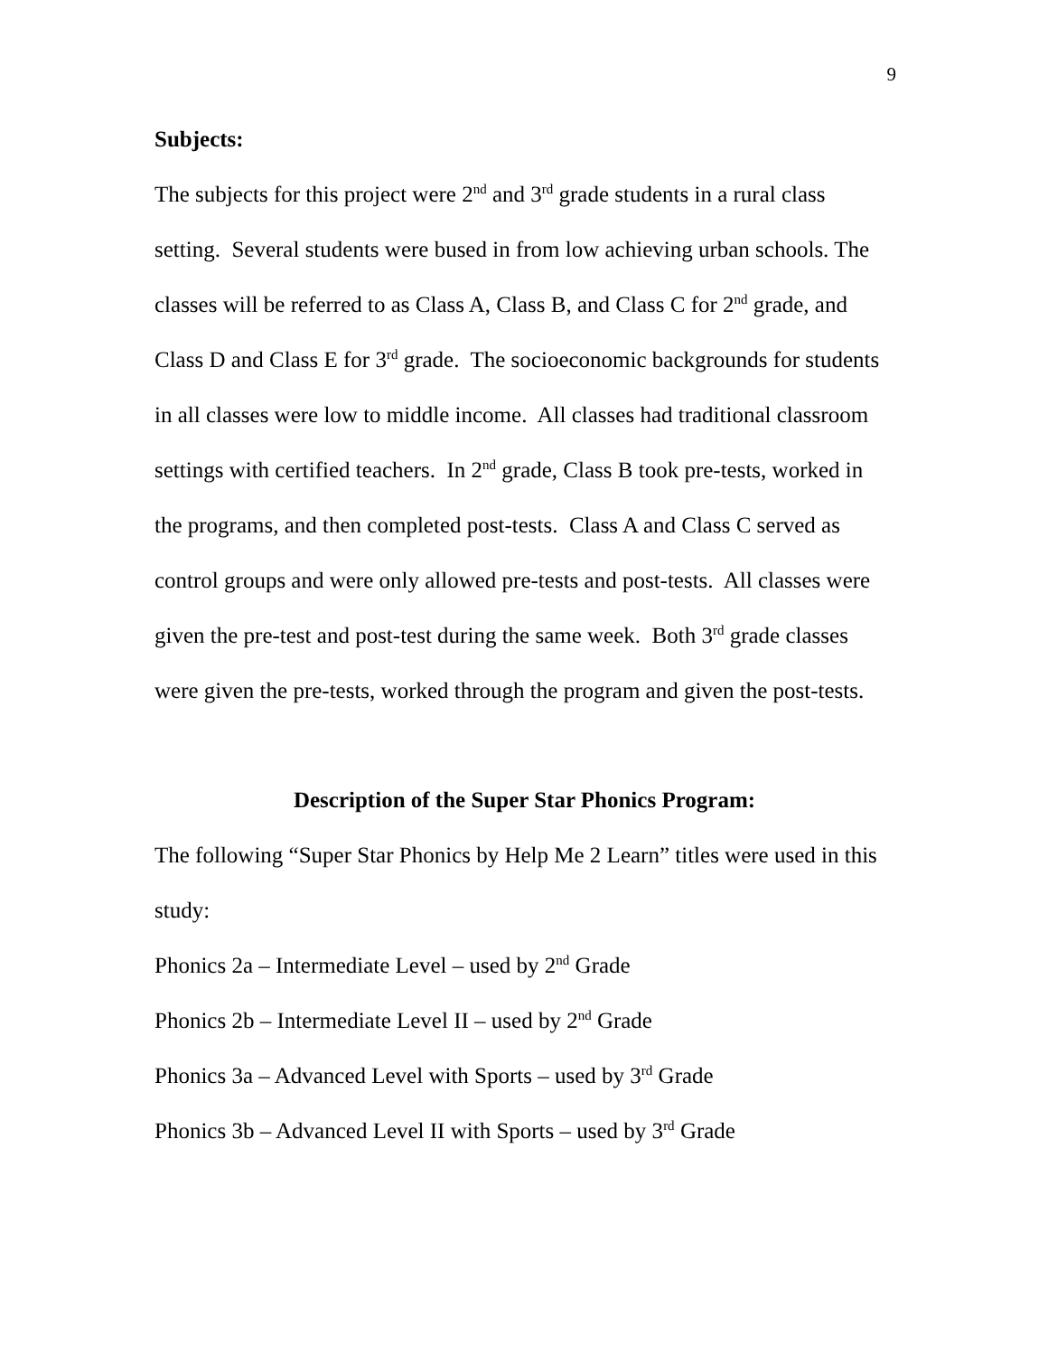9
Subjects:
The subjects for this project were 2<sup>nd</sup> and 3<sup>rd</sup> grade students in a rural class setting. Several students were bused in from low achieving urban schools. The classes will be referred to as Class A, Class B, and Class C for 2<sup>nd</sup> grade, and Class D and Class E for 3<sup>rd</sup> grade. The socioeconomic backgrounds for students in all classes were low to middle income. All classes had traditional classroom settings with certified teachers. In 2<sup>nd</sup> grade, Class B took pre-tests, worked in the programs, and then completed post-tests. Class A and Class C served as control groups and were only allowed pre-tests and post-tests. All classes were given the pre-test and post-test during the same week. Both 3<sup>rd</sup> grade classes were given the pre-tests, worked through the program and given the post-tests.
Description of the Super Star Phonics Program:
The following “Super Star Phonics by Help Me 2 Learn” titles were used in this study:
Phonics 2a – Intermediate Level – used by 2<sup>nd</sup> Grade
Phonics 2b – Intermediate Level II – used by 2<sup>nd</sup> Grade
Phonics 3a – Advanced Level with Sports – used by 3<sup>rd</sup> Grade
Phonics 3b – Advanced Level II with Sports – used by 3<sup>rd</sup> Grade